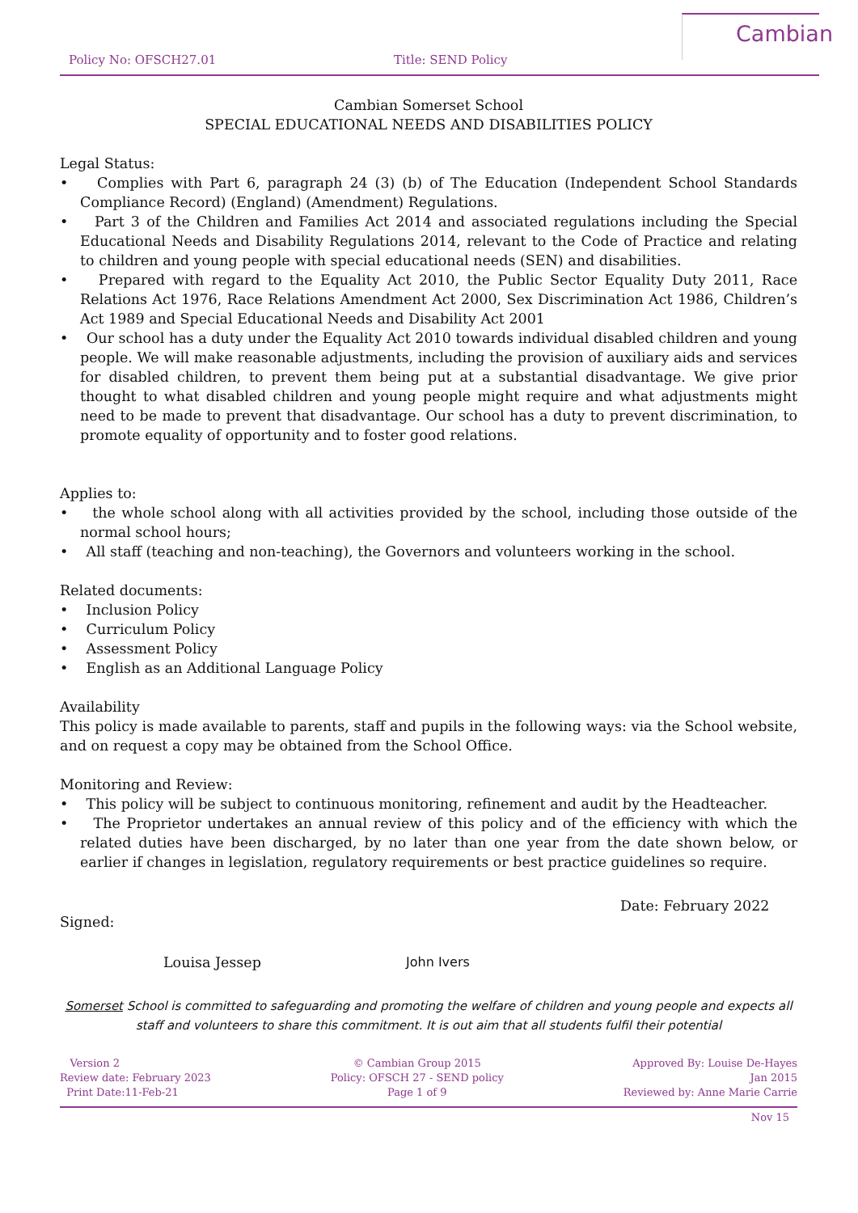Policy No: OFSCH27.01 Title: SEND Policy
Cambian
Cambian Somerset School
SPECIAL EDUCATIONAL NEEDS AND DISABILITIES POLICY
Legal Status:
• Complies with Part 6, paragraph 24 (3) (b) of The Education (Independent School Standards Compliance Record) (England) (Amendment) Regulations.
• Part 3 of the Children and Families Act 2014 and associated regulations including the Special Educational Needs and Disability Regulations 2014, relevant to the Code of Practice and relating to children and young people with special educational needs (SEN) and disabilities.
• Prepared with regard to the Equality Act 2010, the Public Sector Equality Duty 2011, Race Relations Act 1976, Race Relations Amendment Act 2000, Sex Discrimination Act 1986, Children’s Act 1989 and Special Educational Needs and Disability Act 2001
• Our school has a duty under the Equality Act 2010 towards individual disabled children and young people. We will make reasonable adjustments, including the provision of auxiliary aids and services for disabled children, to prevent them being put at a substantial disadvantage. We give prior thought to what disabled children and young people might require and what adjustments might need to be made to prevent that disadvantage. Our school has a duty to prevent discrimination, to promote equality of opportunity and to foster good relations.
Applies to:
• the whole school along with all activities provided by the school, including those outside of the normal school hours;
• All staff (teaching and non-teaching), the Governors and volunteers working in the school.
Related documents:
• Inclusion Policy
• Curriculum Policy
• Assessment Policy
• English as an Additional Language Policy
Availability
This policy is made available to parents, staff and pupils in the following ways: via the School website, and on request a copy may be obtained from the School Office.
Monitoring and Review:
• This policy will be subject to continuous monitoring, refinement and audit by the Headteacher.
• The Proprietor undertakes an annual review of this policy and of the efficiency with which the related duties have been discharged, by no later than one year from the date shown below, or earlier if changes in legislation, regulatory requirements or best practice guidelines so require.
Signed:
Louisa Jessep John Ivers
Date: February 2022
Somerset School is committed to safeguarding and promoting the welfare of children and young people and expects all staff and volunteers to share this commitment. It is out aim that all students fulfil their potential
Version 2
Review date: February 2023
Print Date:11-Feb-21
© Cambian Group 2015
Policy: OFSCH 27 - SEND policy
Page 1 of 9
Approved By: Louise De-Hayes
Jan 2015
Reviewed by: Anne Marie Carrie
Nov 15